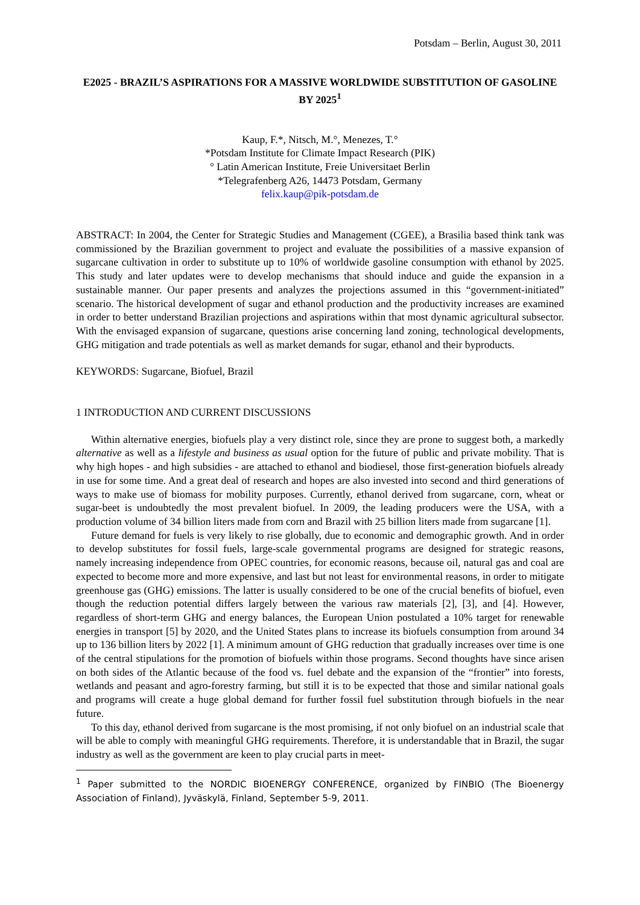Potsdam – Berlin, August 30, 2011
E2025 - BRAZIL’S ASPIRATIONS FOR A MASSIVE WORLDWIDE SUBSTITUTION OF GASOLINE BY 2025<sup>1</sup>
Kaup, F.*, Nitsch, M.°, Menezes, T.°
*Potsdam Institute for Climate Impact Research (PIK)
° Latin American Institute, Freie Universitaet Berlin
*Telegrafenberg A26, 14473 Potsdam, Germany
felix.kaup@pik-potsdam.de
ABSTRACT: In 2004, the Center for Strategic Studies and Management (CGEE), a Brasilia based think tank was commissioned by the Brazilian government to project and evaluate the possibilities of a massive expansion of sugarcane cultivation in order to substitute up to 10% of worldwide gasoline consumption with ethanol by 2025. This study and later updates were to develop mechanisms that should induce and guide the expansion in a sustainable manner. Our paper presents and analyzes the projections assumed in this “government-initiated” scenario. The historical development of sugar and ethanol production and the productivity increases are examined in order to better understand Brazilian projections and aspirations within that most dynamic agricultural subsector. With the envisaged expansion of sugarcane, questions arise concerning land zoning, technological developments, GHG mitigation and trade potentials as well as market demands for sugar, ethanol and their byproducts.
KEYWORDS: Sugarcane, Biofuel, Brazil
1 INTRODUCTION AND CURRENT DISCUSSIONS
Within alternative energies, biofuels play a very distinct role, since they are prone to suggest both, a markedly alternative as well as a lifestyle and business as usual option for the future of public and private mobility. That is why high hopes - and high subsidies - are attached to ethanol and biodiesel, those first-generation biofuels already in use for some time. And a great deal of research and hopes are also invested into second and third generations of ways to make use of biomass for mobility purposes. Currently, ethanol derived from sugarcane, corn, wheat or sugar-beet is undoubtedly the most prevalent biofuel. In 2009, the leading producers were the USA, with a production volume of 34 billion liters made from corn and Brazil with 25 billion liters made from sugarcane [1].
Future demand for fuels is very likely to rise globally, due to economic and demographic growth. And in order to develop substitutes for fossil fuels, large-scale governmental programs are designed for strategic reasons, namely increasing independence from OPEC countries, for economic reasons, because oil, natural gas and coal are expected to become more and more expensive, and last but not least for environmental reasons, in order to mitigate greenhouse gas (GHG) emissions. The latter is usually considered to be one of the crucial benefits of biofuel, even though the reduction potential differs largely between the various raw materials [2], [3], and [4]. However, regardless of short-term GHG and energy balances, the European Union postulated a 10% target for renewable energies in transport [5] by 2020, and the United States plans to increase its biofuels consumption from around 34 up to 136 billion liters by 2022 [1]. A minimum amount of GHG reduction that gradually increases over time is one of the central stipulations for the promotion of biofuels within those programs. Second thoughts have since arisen on both sides of the Atlantic because of the food vs. fuel debate and the expansion of the “frontier” into forests, wetlands and peasant and agro-forestry farming, but still it is to be expected that those and similar national goals and programs will create a huge global demand for further fossil fuel substitution through biofuels in the near future.
To this day, ethanol derived from sugarcane is the most promising, if not only biofuel on an industrial scale that will be able to comply with meaningful GHG requirements. Therefore, it is understandable that in Brazil, the sugar industry as well as the government are keen to play crucial parts in meet-
<sup>1</sup> Paper submitted to the NORDIC BIOENERGY CONFERENCE, organized by FINBIO (The Bioenergy Association of Finland), Jyväskylä, Finland, September 5-9, 2011.